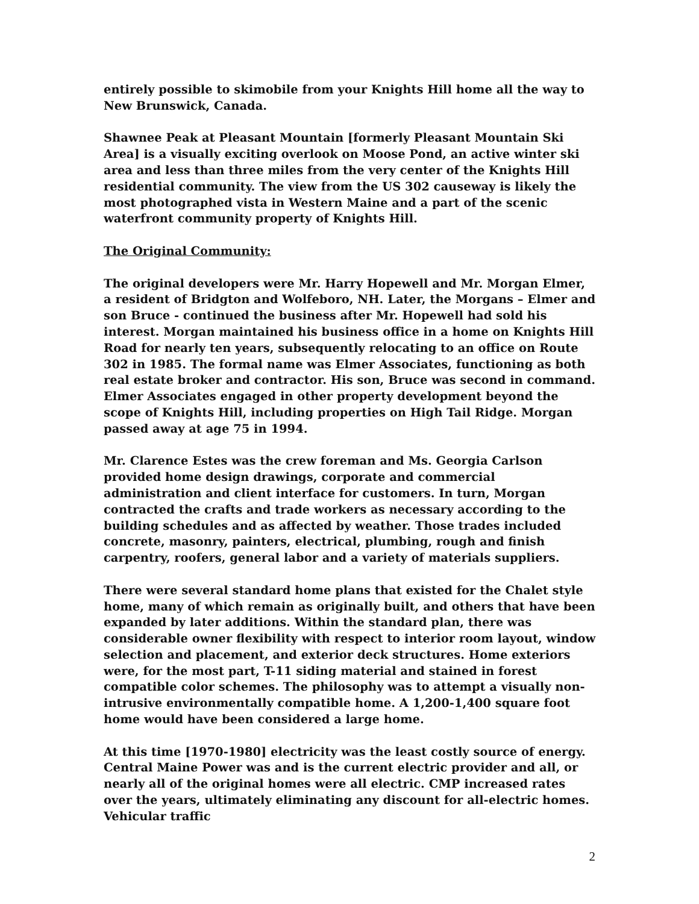entirely possible to skimobile from your Knights Hill home all the way to New Brunswick, Canada.
Shawnee Peak at Pleasant Mountain [formerly Pleasant Mountain Ski Area] is a visually exciting overlook on Moose Pond, an active winter ski area and less than three miles from the very center of the Knights Hill residential community. The view from the US 302 causeway is likely the most photographed vista in Western Maine and a part of the scenic waterfront community property of Knights Hill.
The Original Community:
The original developers were Mr. Harry Hopewell and Mr. Morgan Elmer, a resident of Bridgton and Wolfeboro, NH. Later, the Morgans – Elmer and son Bruce - continued the business after Mr. Hopewell had sold his interest. Morgan maintained his business office in a home on Knights Hill Road for nearly ten years, subsequently relocating to an office on Route 302 in 1985. The formal name was Elmer Associates, functioning as both real estate broker and contractor. His son, Bruce was second in command. Elmer Associates engaged in other property development beyond the scope of Knights Hill, including properties on High Tail Ridge. Morgan passed away at age 75 in 1994.
Mr. Clarence Estes was the crew foreman and Ms. Georgia Carlson provided home design drawings, corporate and commercial administration and client interface for customers. In turn, Morgan contracted the crafts and trade workers as necessary according to the building schedules and as affected by weather. Those trades included concrete, masonry, painters, electrical, plumbing, rough and finish carpentry, roofers, general labor and a variety of materials suppliers.
There were several standard home plans that existed for the Chalet style home, many of which remain as originally built, and others that have been expanded by later additions. Within the standard plan, there was considerable owner flexibility with respect to interior room layout, window selection and placement, and exterior deck structures. Home exteriors were, for the most part, T-11 siding material and stained in forest compatible color schemes. The philosophy was to attempt a visually non-intrusive environmentally compatible home. A 1,200-1,400 square foot home would have been considered a large home.
At this time [1970-1980] electricity was the least costly source of energy. Central Maine Power was and is the current electric provider and all, or nearly all of the original homes were all electric. CMP increased rates over the years, ultimately eliminating any discount for all-electric homes. Vehicular traffic
2